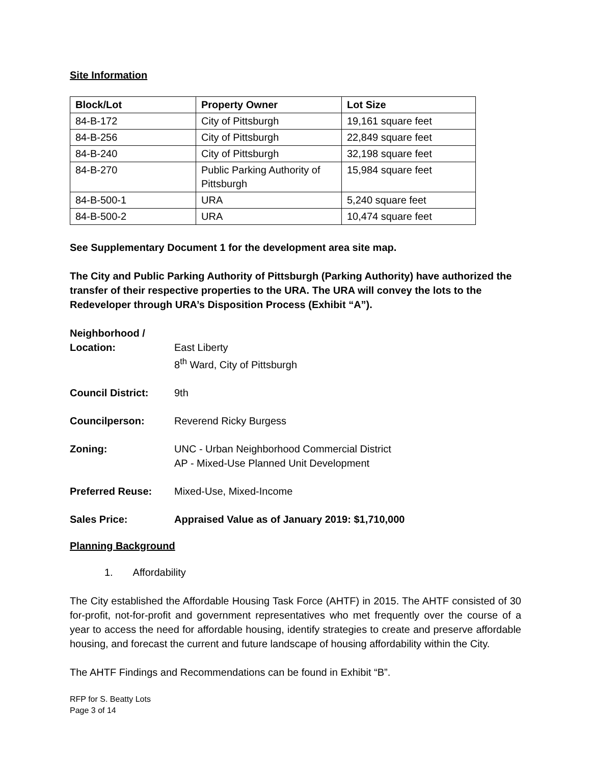Site Information
| Block/Lot | Property Owner | Lot Size |
| --- | --- | --- |
| 84-B-172 | City of Pittsburgh | 19,161 square feet |
| 84-B-256 | City of Pittsburgh | 22,849 square feet |
| 84-B-240 | City of Pittsburgh | 32,198 square feet |
| 84-B-270 | Public Parking Authority of Pittsburgh | 15,984 square feet |
| 84-B-500-1 | URA | 5,240 square feet |
| 84-B-500-2 | URA | 10,474 square feet |
See Supplementary Document 1 for the development area site map.
The City and Public Parking Authority of Pittsburgh (Parking Authority) have authorized the transfer of their respective properties to the URA. The URA will convey the lots to the Redeveloper through URA’s Disposition Process (Exhibit “A”).
Neighborhood /
Location:
East Liberty
8<sup>th</sup> Ward, City of Pittsburgh
Council District: 9th
Councilperson: Reverend Ricky Burgess
Zoning: UNC - Urban Neighborhood Commercial District
AP - Mixed-Use Planned Unit Development
Preferred Reuse: Mixed-Use, Mixed-Income
Sales Price: Appraised Value as of January 2019: $1,710,000
Planning Background
1. Affordability
The City established the Affordable Housing Task Force (AHTF) in 2015. The AHTF consisted of 30 for-profit, not-for-profit and government representatives who met frequently over the course of a year to access the need for affordable housing, identify strategies to create and preserve affordable housing, and forecast the current and future landscape of housing affordability within the City.
The AHTF Findings and Recommendations can be found in Exhibit “B”.
RFP for S. Beatty Lots
Page 3 of 14